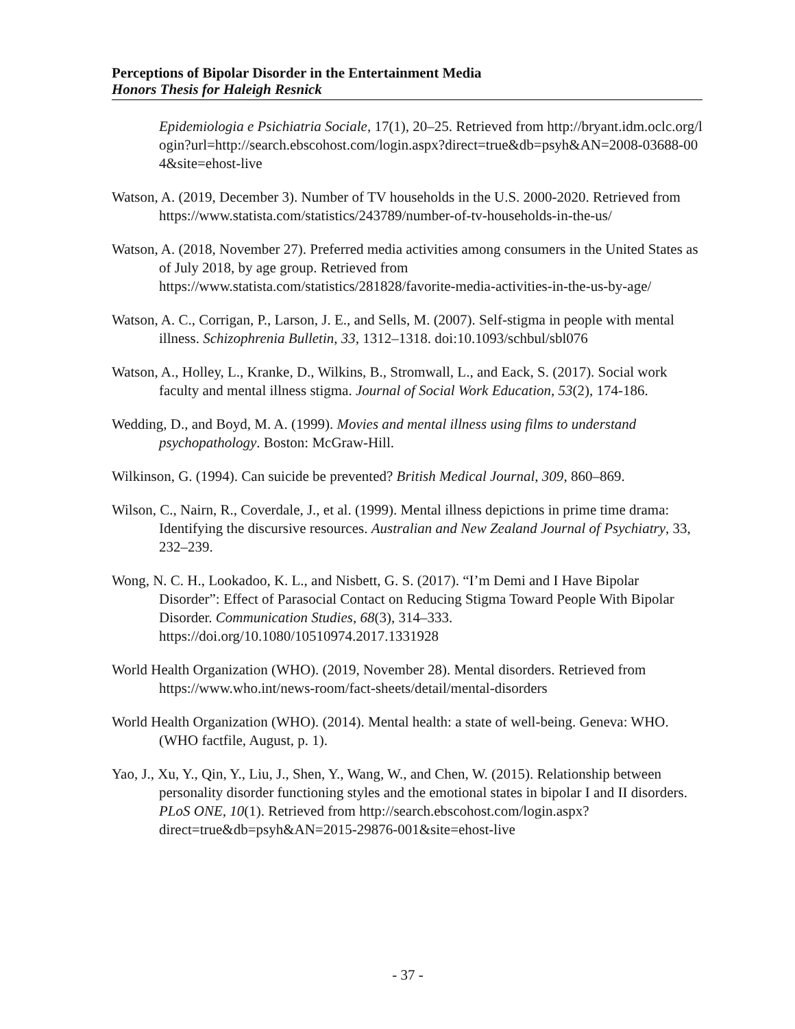Perceptions of Bipolar Disorder in the Entertainment Media
Honors Thesis for Haleigh Resnick
Epidemiologia e Psichiatria Sociale, 17(1), 20–25. Retrieved from http://bryant.idm.oclc.org/login?url=http://search.ebscohost.com/login.aspx?direct=true&db=psyh&AN=2008-03688-004&site=ehost-live
Watson, A. (2019, December 3). Number of TV households in the U.S. 2000-2020. Retrieved from https://www.statista.com/statistics/243789/number-of-tv-households-in-the-us/
Watson, A. (2018, November 27). Preferred media activities among consumers in the United States as of July 2018, by age group. Retrieved from https://www.statista.com/statistics/281828/favorite-media-activities-in-the-us-by-age/
Watson, A. C., Corrigan, P., Larson, J. E., and Sells, M. (2007). Self-stigma in people with mental illness. Schizophrenia Bulletin, 33, 1312–1318. doi:10.1093/schbul/sbl076
Watson, A., Holley, L., Kranke, D., Wilkins, B., Stromwall, L., and Eack, S. (2017). Social work faculty and mental illness stigma. Journal of Social Work Education, 53(2), 174-186.
Wedding, D., and Boyd, M. A. (1999). Movies and mental illness using films to understand psychopathology. Boston: McGraw-Hill.
Wilkinson, G. (1994). Can suicide be prevented? British Medical Journal, 309, 860–869.
Wilson, C., Nairn, R., Coverdale, J., et al. (1999). Mental illness depictions in prime time drama: Identifying the discursive resources. Australian and New Zealand Journal of Psychiatry, 33, 232–239.
Wong, N. C. H., Lookadoo, K. L., and Nisbett, G. S. (2017). “I’m Demi and I Have Bipolar Disorder”: Effect of Parasocial Contact on Reducing Stigma Toward People With Bipolar Disorder. Communication Studies, 68(3), 314–333. https://doi.org/10.1080/10510974.2017.1331928
World Health Organization (WHO). (2019, November 28). Mental disorders. Retrieved from https://www.who.int/news-room/fact-sheets/detail/mental-disorders
World Health Organization (WHO). (2014). Mental health: a state of well-being. Geneva: WHO. (WHO factfile, August, p. 1).
Yao, J., Xu, Y., Qin, Y., Liu, J., Shen, Y., Wang, W., and Chen, W. (2015). Relationship between personality disorder functioning styles and the emotional states in bipolar I and II disorders. PLoS ONE, 10(1). Retrieved from http://search.ebscohost.com/login.aspx?direct=true&db=psyh&AN=2015-29876-001&site=ehost-live
- 37 -